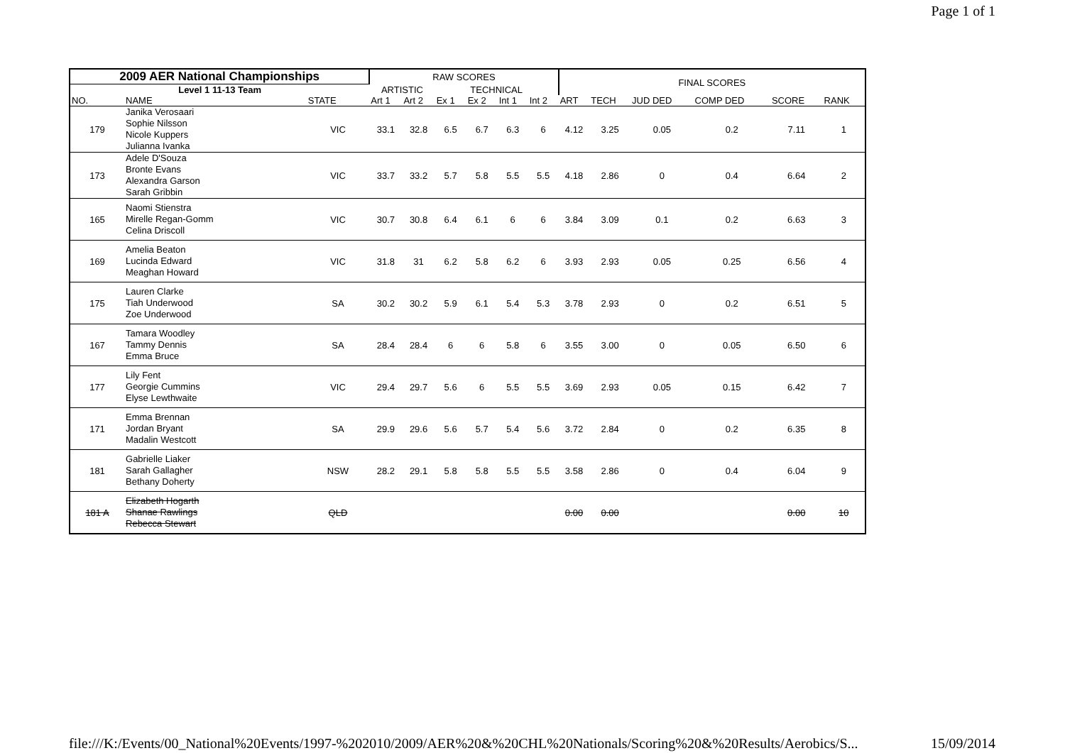Page 1 of 1
| 2009 AER National Championships | | | RAW SCORES | | | | | | FINAL SCORES | | | | | |
| --- | --- | --- | --- | --- | --- | --- | --- | --- | --- | --- | --- | --- | --- | --- |
| Level 1 11-13 Team | | | ARTISTIC | | TECHNICAL | | | | | | | | | |
| NO. | NAME | STATE | Art 1 | Art 2 | Ex 1 | Ex 2 | Int 1 | Int 2 | ART | TECH | JUD DED | COMP DED | SCORE | RANK |
| 179 | Janika Verosaari Sophie Nilsson Nicole Kuppers Julianna Ivanka | VIC | 33.1 | 32.8 | 6.5 | 6.7 | 6.3 | 6 | 4.12 | 3.25 | 0.05 | 0.2 | 7.11 | 1 |
| 173 | Adele D'Souza Bronte Evans Alexandra Garson Sarah Gribbin | VIC | 33.7 | 33.2 | 5.7 | 5.8 | 5.5 | 5.5 | 4.18 | 2.86 | 0 | 0.4 | 6.64 | 2 |
| 165 | Naomi Stienstra Mirelle Regan-Gomm Celina Driscoll | VIC | 30.7 | 30.8 | 6.4 | 6.1 | 6 | 6 | 3.84 | 3.09 | 0.1 | 0.2 | 6.63 | 3 |
| 169 | Amelia Beaton Lucinda Edward Meaghan Howard | VIC | 31.8 | 31 | 6.2 | 5.8 | 6.2 | 6 | 3.93 | 2.93 | 0.05 | 0.25 | 6.56 | 4 |
| 175 | Lauren Clarke Tiah Underwood Zoe Underwood | SA | 30.2 | 30.2 | 5.9 | 6.1 | 5.4 | 5.3 | 3.78 | 2.93 | 0 | 0.2 | 6.51 | 5 |
| 167 | Tamara Woodley Tammy Dennis Emma Bruce | SA | 28.4 | 28.4 | 6 | 6 | 5.8 | 6 | 3.55 | 3.00 | 0 | 0.05 | 6.50 | 6 |
| 177 | Lily Fent Georgie Cummins Elyse Lewthwaite | VIC | 29.4 | 29.7 | 5.6 | 6 | 5.5 | 5.5 | 3.69 | 2.93 | 0.05 | 0.15 | 6.42 | 7 |
| 171 | Emma Brennan Jordan Bryant Madalin Westcott | SA | 29.9 | 29.6 | 5.6 | 5.7 | 5.4 | 5.6 | 3.72 | 2.84 | 0 | 0.2 | 6.35 | 8 |
| 181 | Gabrielle Liaker Sarah Gallagher Bethany Doherty | NSW | 28.2 | 29.1 | 5.8 | 5.8 | 5.5 | 5.5 | 3.58 | 2.86 | 0 | 0.4 | 6.04 | 9 |
| 181 A | Elizabeth Hogarth Shanae Rawlings Rebecca Stewart | QLD | | | | | | | 0.00 | 0.00 | | | 0.00 | 10 |
file:///K:/Events/00_National%20Events/1997-%202010/2009/AER%20&%20CHL%20Nationals/Scoring%20&%20Results/Aerobics/S... 15/09/2014